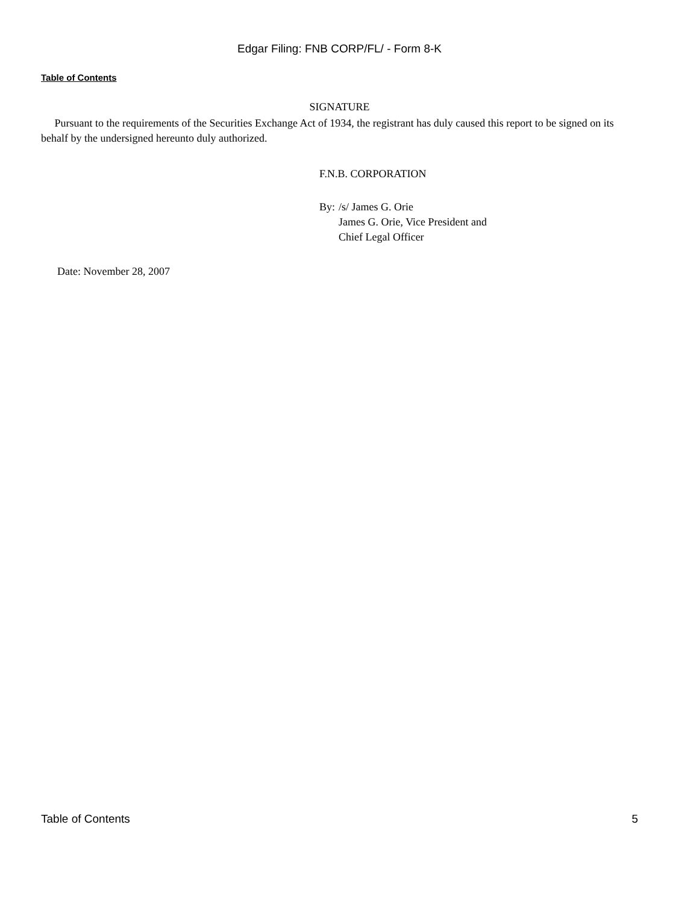Edgar Filing: FNB CORP/FL/ - Form 8-K
Table of Contents
SIGNATURE
Pursuant to the requirements of the Securities Exchange Act of 1934, the registrant has duly caused this report to be signed on its behalf by the undersigned hereunto duly authorized.
F.N.B. CORPORATION
| By: | /s/ James G. Orie |
| | James G. Orie, Vice President and |
| | Chief Legal Officer |
Date: November 28, 2007
Table of Contents 5